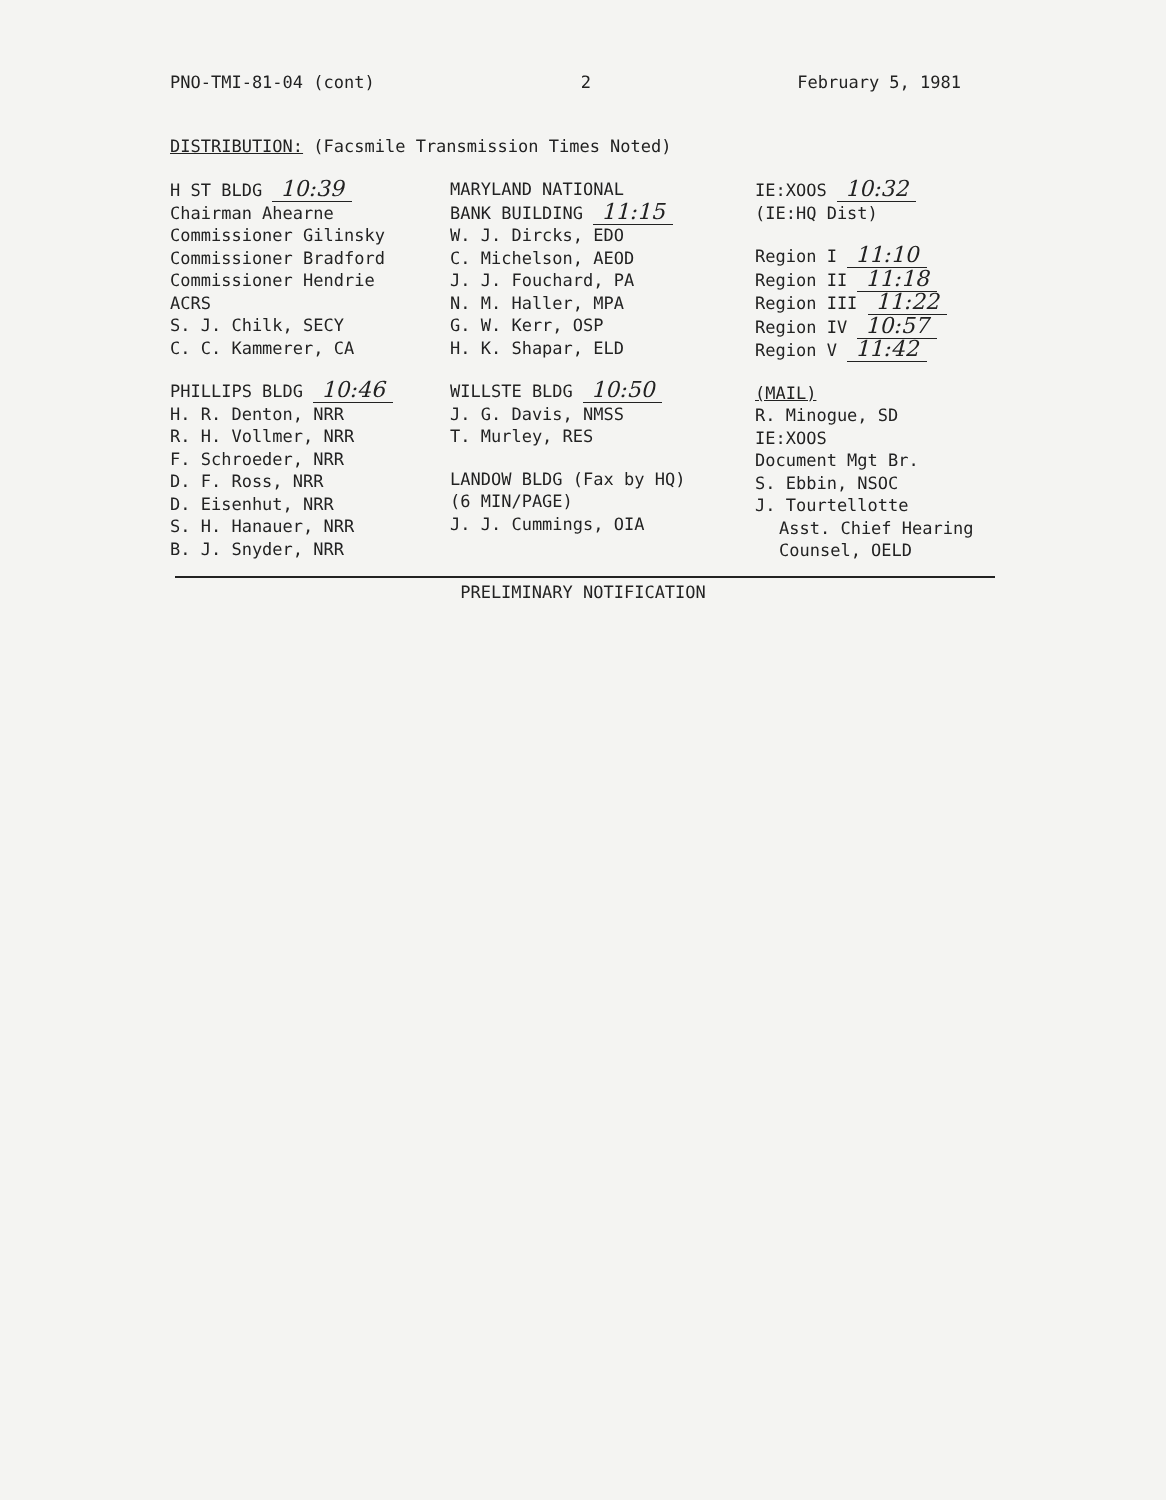PNO-TMI-81-04 (cont) 2 February 5, 1981
DISTRIBUTION: (Facsmile Transmission Times Noted)
H ST BLDG 10:39
Chairman Ahearne
Commissioner Gilinsky
Commissioner Bradford
Commissioner Hendrie
ACRS
S. J. Chilk, SECY
C. C. Kammerer, CA
PHILLIPS BLDG 10:46
H. R. Denton, NRR
R. H. Vollmer, NRR
F. Schroeder, NRR
D. F. Ross, NRR
D. Eisenhut, NRR
S. H. Hanauer, NRR
B. J. Snyder, NRR
MARYLAND NATIONAL
BANK BUILDING 11:15
W. J. Dircks, EDO
C. Michelson, AEOD
J. J. Fouchard, PA
N. M. Haller, MPA
G. W. Kerr, OSP
H. K. Shapar, ELD
WILLSTE BLDG 10:50
J. G. Davis, NMSS
T. Murley, RES
LANDOW BLDG (Fax by HQ)
(6 MIN/PAGE)
J. J. Cummings, OIA
IE:XOOS 10:32
(IE:HQ Dist)
Region I 11:10
Region II 11:18
Region III 11:22
Region IV 10:57
Region V 11:42
(MAIL)
R. Minogue, SD
IE:XOOS
Document Mgt Br.
S. Ebbin, NSOC
J. Tourtellotte
Asst. Chief Hearing
Counsel, OELD
PRELIMINARY NOTIFICATION